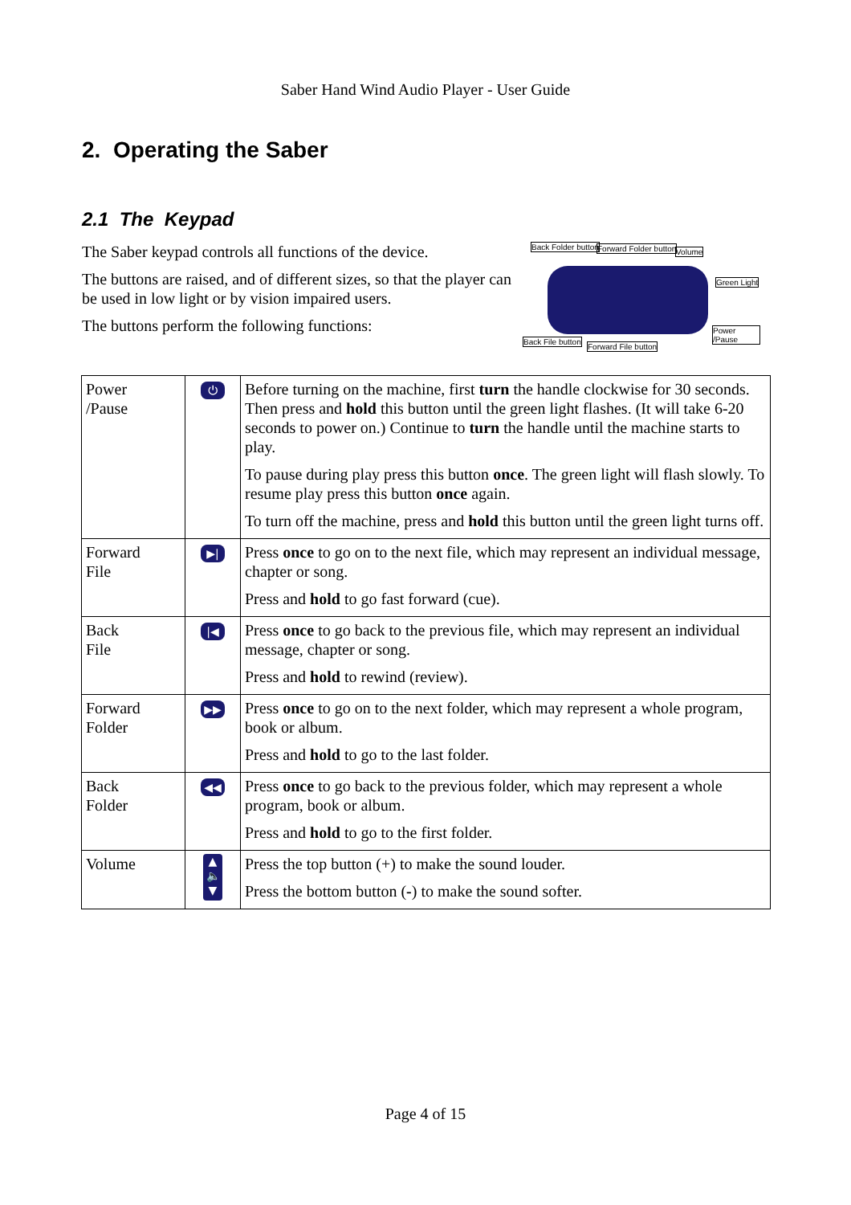Saber Hand Wind Audio Player - User Guide
2. Operating the Saber
2.1 The Keypad
The Saber keypad controls all functions of the device.
The buttons are raised, and of different sizes, so that the player can be used in low light or by vision impaired users.
The buttons perform the following functions:
Back Folder button Forward Folder button Volume
Green Light
Back File button
Forward File button
Power /Pause
| Power /Pause | ⏻ | Before turning on the machine, first turn the handle clockwise for 30 seconds. Then press and hold this button until the green light flashes. (It will take 6-20 seconds to power on.) Continue to turn the handle until the machine starts to play. To pause during play press this button once . The green light will flash slowly. To resume play press this button once again. To turn off the machine, press and hold this button until the green light turns off. |
| Forward File | ▶/ | Press once to go on to the next file, which may represent an individual message, chapter or song. Press and hold to go fast forward (cue). |
| Back File | /◀ | Press once to go back to the previous file, which may represent an individual message, chapter or song. Press and hold to rewind (review). |
| Forward Folder | ▶▶ | Press once to go on to the next folder, which may represent a whole program, book or album. Press and hold to go to the last folder. |
| Back Folder | ◀◀ | Press once to go back to the previous folder, which may represent a whole program, book or album. Press and hold to go to the first folder. |
| Volume | ▲ 🔈 ▼ | Press the top button (+) to make the sound louder. Press the bottom button ( - ) to make the sound softer. |
Page 4 of 15